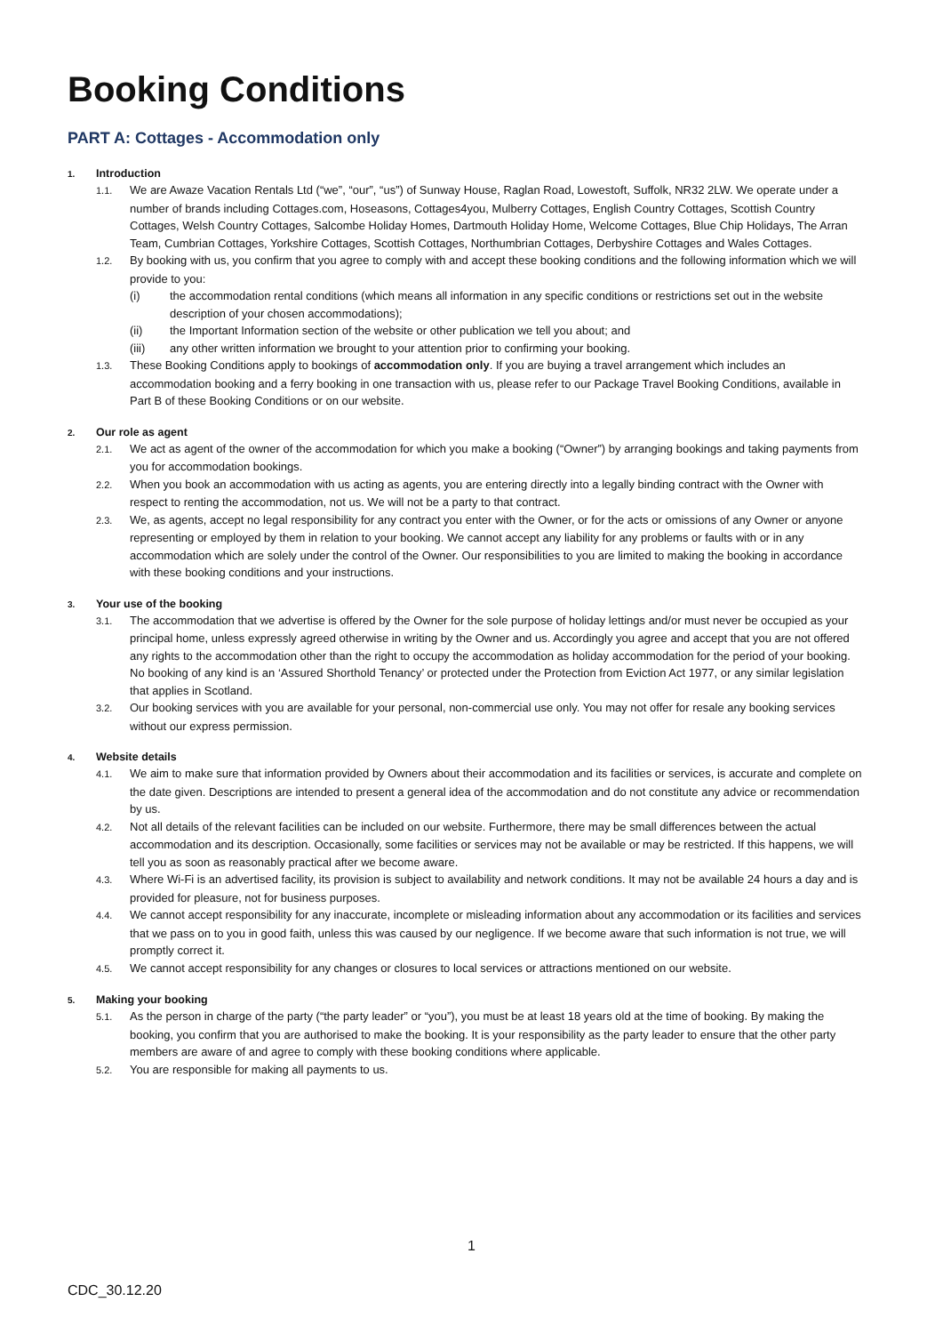Booking Conditions
PART A: Cottages - Accommodation only
1. Introduction
1.1. We are Awaze Vacation Rentals Ltd (“we”, “our”, “us”) of Sunway House, Raglan Road, Lowestoft, Suffolk, NR32 2LW. We operate under a number of brands including Cottages.com, Hoseasons, Cottages4you, Mulberry Cottages, English Country Cottages, Scottish Country Cottages, Welsh Country Cottages, Salcombe Holiday Homes, Dartmouth Holiday Home, Welcome Cottages, Blue Chip Holidays, The Arran Team, Cumbrian Cottages, Yorkshire Cottages, Scottish Cottages, Northumbrian Cottages, Derbyshire Cottages and Wales Cottages.
1.2. By booking with us, you confirm that you agree to comply with and accept these booking conditions and the following information which we will provide to you:
(i) the accommodation rental conditions (which means all information in any specific conditions or restrictions set out in the website description of your chosen accommodations);
(ii) the Important Information section of the website or other publication we tell you about; and
(iii) any other written information we brought to your attention prior to confirming your booking.
1.3. These Booking Conditions apply to bookings of accommodation only. If you are buying a travel arrangement which includes an accommodation booking and a ferry booking in one transaction with us, please refer to our Package Travel Booking Conditions, available in Part B of these Booking Conditions or on our website.
2. Our role as agent
2.1. We act as agent of the owner of the accommodation for which you make a booking (“Owner”) by arranging bookings and taking payments from you for accommodation bookings.
2.2. When you book an accommodation with us acting as agents, you are entering directly into a legally binding contract with the Owner with respect to renting the accommodation, not us. We will not be a party to that contract.
2.3. We, as agents, accept no legal responsibility for any contract you enter with the Owner, or for the acts or omissions of any Owner or anyone representing or employed by them in relation to your booking. We cannot accept any liability for any problems or faults with or in any accommodation which are solely under the control of the Owner. Our responsibilities to you are limited to making the booking in accordance with these booking conditions and your instructions.
3. Your use of the booking
3.1. The accommodation that we advertise is offered by the Owner for the sole purpose of holiday lettings and/or must never be occupied as your principal home, unless expressly agreed otherwise in writing by the Owner and us. Accordingly you agree and accept that you are not offered any rights to the accommodation other than the right to occupy the accommodation as holiday accommodation for the period of your booking. No booking of any kind is an ‘Assured Shorthold Tenancy’ or protected under the Protection from Eviction Act 1977, or any similar legislation that applies in Scotland.
3.2. Our booking services with you are available for your personal, non-commercial use only. You may not offer for resale any booking services without our express permission.
4. Website details
4.1. We aim to make sure that information provided by Owners about their accommodation and its facilities or services, is accurate and complete on the date given. Descriptions are intended to present a general idea of the accommodation and do not constitute any advice or recommendation by us.
4.2. Not all details of the relevant facilities can be included on our website. Furthermore, there may be small differences between the actual accommodation and its description. Occasionally, some facilities or services may not be available or may be restricted. If this happens, we will tell you as soon as reasonably practical after we become aware.
4.3. Where Wi-Fi is an advertised facility, its provision is subject to availability and network conditions. It may not be available 24 hours a day and is provided for pleasure, not for business purposes.
4.4. We cannot accept responsibility for any inaccurate, incomplete or misleading information about any accommodation or its facilities and services that we pass on to you in good faith, unless this was caused by our negligence. If we become aware that such information is not true, we will promptly correct it.
4.5. We cannot accept responsibility for any changes or closures to local services or attractions mentioned on our website.
5. Making your booking
5.1. As the person in charge of the party (“the party leader” or “you”), you must be at least 18 years old at the time of booking. By making the booking, you confirm that you are authorised to make the booking. It is your responsibility as the party leader to ensure that the other party members are aware of and agree to comply with these booking conditions where applicable.
5.2. You are responsible for making all payments to us.
1
CDC_30.12.20